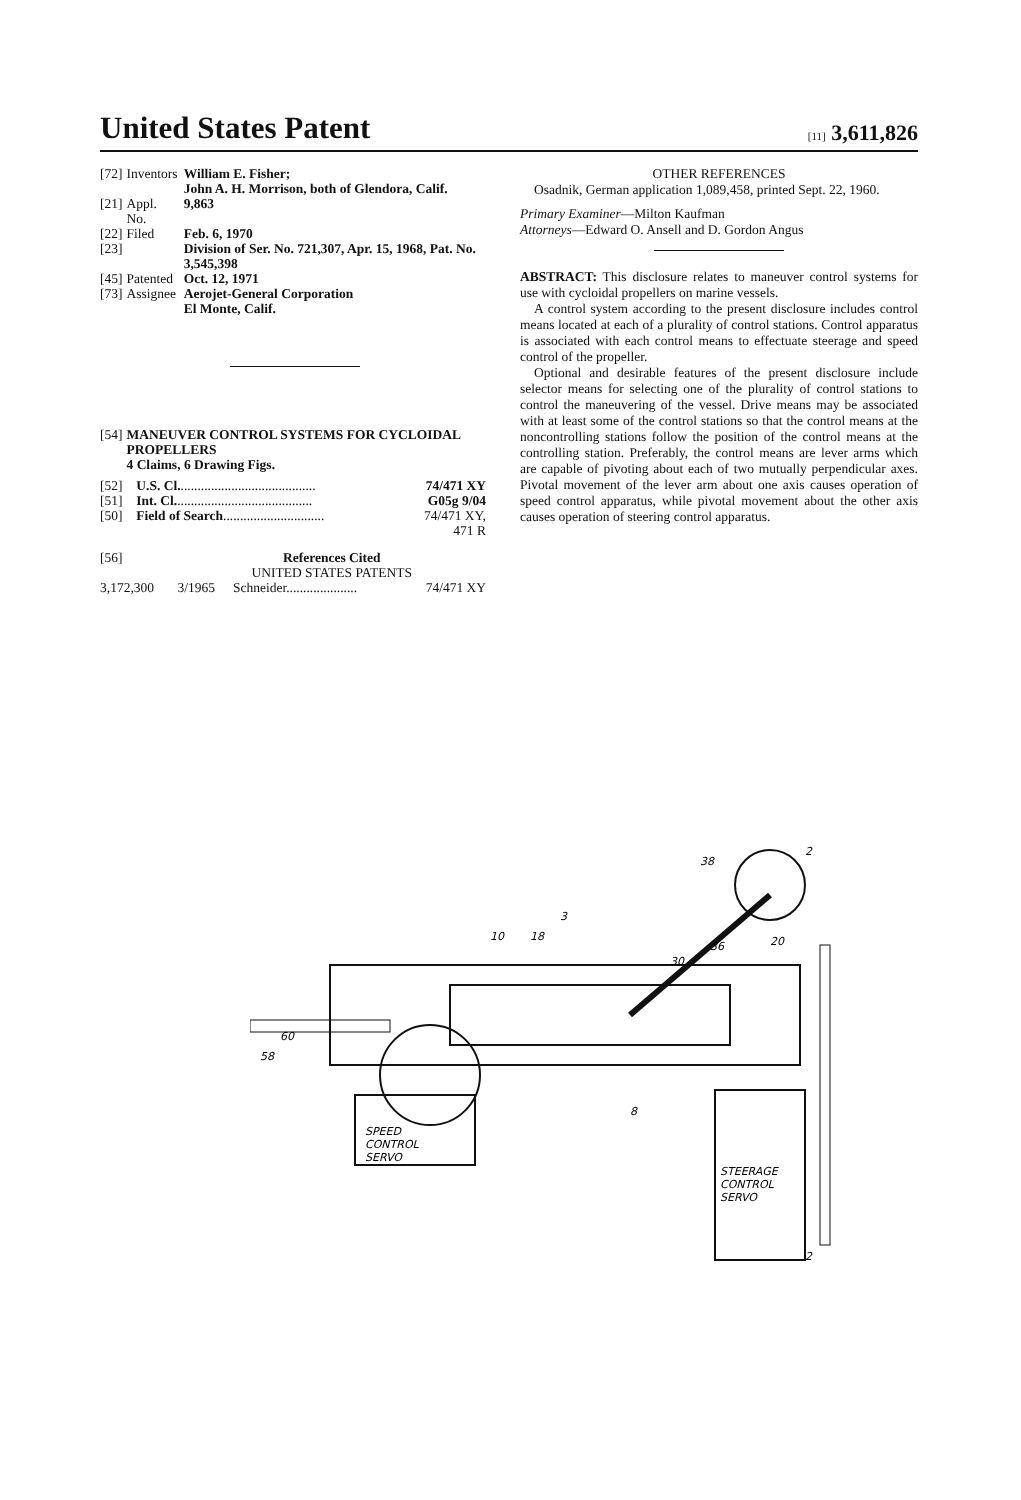United States Patent
[11] 3,611,826
| [72] | Inventors | William E. Fisher; John A. H. Morrison, both of Glendora, Calif. |
| [21] | Appl. No. | 9,863 |
| [22] | Filed | Feb. 6, 1970 |
| [23] | | Division of Ser. No. 721,307, Apr. 15, 1968, Pat. No. 3,545,398 |
| [45] | Patented | Oct. 12, 1971 |
| [73] | Assignee | Aerojet-General Corporation El Monte, Calif. |
| [54] | MANEUVER CONTROL SYSTEMS FOR CYCLOIDAL PROPELLERS 4 Claims, 6 Drawing Figs. |
| [52] | U.S. Cl. ........................................ | 74/471 XY |
| [51] | Int. Cl. ........................................ | G05g 9/04 |
| [50] | Field of Search .............................. | 74/471 XY, 471 R |
| [56] | References Cited UNITED STATES PATENTS | | |
| 3,172,300 | 3/1965 | Schneider..................... | 74/471 XY |
OTHER REFERENCES
Osadnik, German application 1,089,458, printed Sept. 22, 1960.
Primary Examiner—Milton Kaufman
Attorneys—Edward O. Ansell and D. Gordon Angus
ABSTRACT: This disclosure relates to maneuver control systems for use with cycloidal propellers on marine vessels.
A control system according to the present disclosure includes control means located at each of a plurality of control stations. Control apparatus is associated with each control means to effectuate steerage and speed control of the propeller.
Optional and desirable features of the present disclosure include selector means for selecting one of the plurality of control stations to control the maneuvering of the vessel. Drive means may be associated with at least some of the control stations so that the control means at the noncontrolling stations follow the position of the control means at the controlling station. Preferably, the control means are lever arms which are capable of pivoting about each of two mutually perpendicular axes. Pivotal movement of the lever arm about one axis causes operation of speed control apparatus, while pivotal movement about the other axis causes operation of steering control apparatus.
SPEED
CONTROL
SERVO
STEERAGE
CONTROL
SERVO
10
18
3
30
60
58
8
38
2
2
36
20